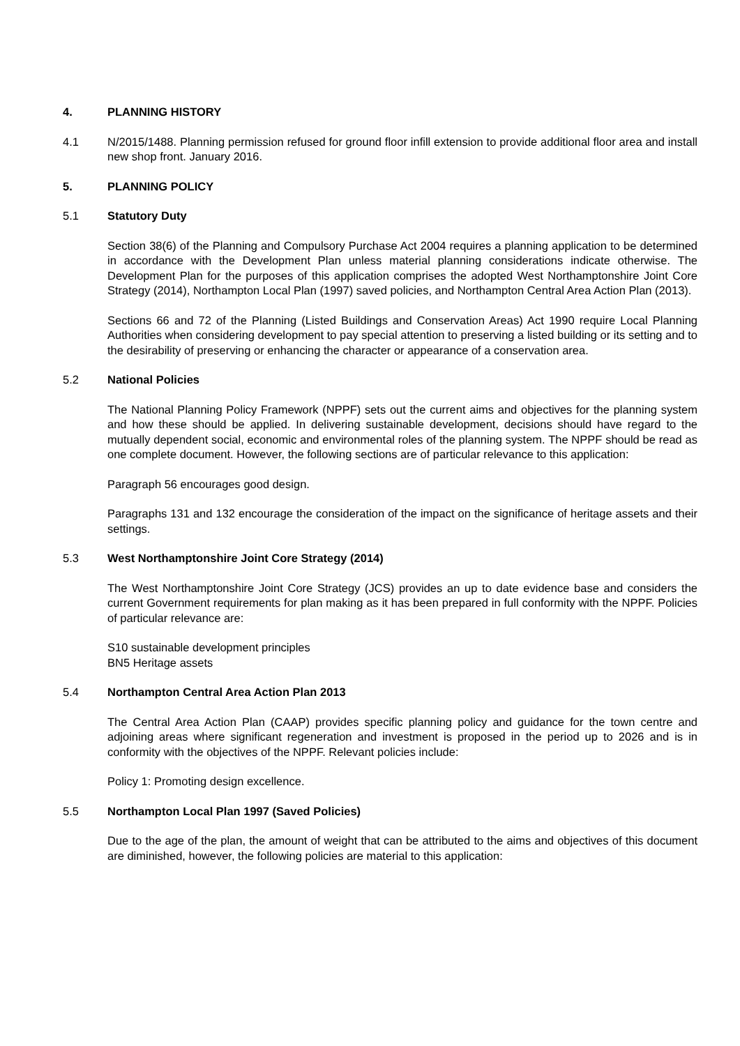4. PLANNING HISTORY
4.1 N/2015/1488. Planning permission refused for ground floor infill extension to provide additional floor area and install new shop front. January 2016.
5. PLANNING POLICY
5.1 Statutory Duty
Section 38(6) of the Planning and Compulsory Purchase Act 2004 requires a planning application to be determined in accordance with the Development Plan unless material planning considerations indicate otherwise. The Development Plan for the purposes of this application comprises the adopted West Northamptonshire Joint Core Strategy (2014), Northampton Local Plan (1997) saved policies, and Northampton Central Area Action Plan (2013).
Sections 66 and 72 of the Planning (Listed Buildings and Conservation Areas) Act 1990 require Local Planning Authorities when considering development to pay special attention to preserving a listed building or its setting and to the desirability of preserving or enhancing the character or appearance of a conservation area.
5.2 National Policies
The National Planning Policy Framework (NPPF) sets out the current aims and objectives for the planning system and how these should be applied. In delivering sustainable development, decisions should have regard to the mutually dependent social, economic and environmental roles of the planning system. The NPPF should be read as one complete document. However, the following sections are of particular relevance to this application:
Paragraph 56 encourages good design.
Paragraphs 131 and 132 encourage the consideration of the impact on the significance of heritage assets and their settings.
5.3 West Northamptonshire Joint Core Strategy (2014)
The West Northamptonshire Joint Core Strategy (JCS) provides an up to date evidence base and considers the current Government requirements for plan making as it has been prepared in full conformity with the NPPF. Policies of particular relevance are:
S10 sustainable development principles
BN5 Heritage assets
5.4 Northampton Central Area Action Plan 2013
The Central Area Action Plan (CAAP) provides specific planning policy and guidance for the town centre and adjoining areas where significant regeneration and investment is proposed in the period up to 2026 and is in conformity with the objectives of the NPPF. Relevant policies include:
Policy 1: Promoting design excellence.
5.5 Northampton Local Plan 1997 (Saved Policies)
Due to the age of the plan, the amount of weight that can be attributed to the aims and objectives of this document are diminished, however, the following policies are material to this application: